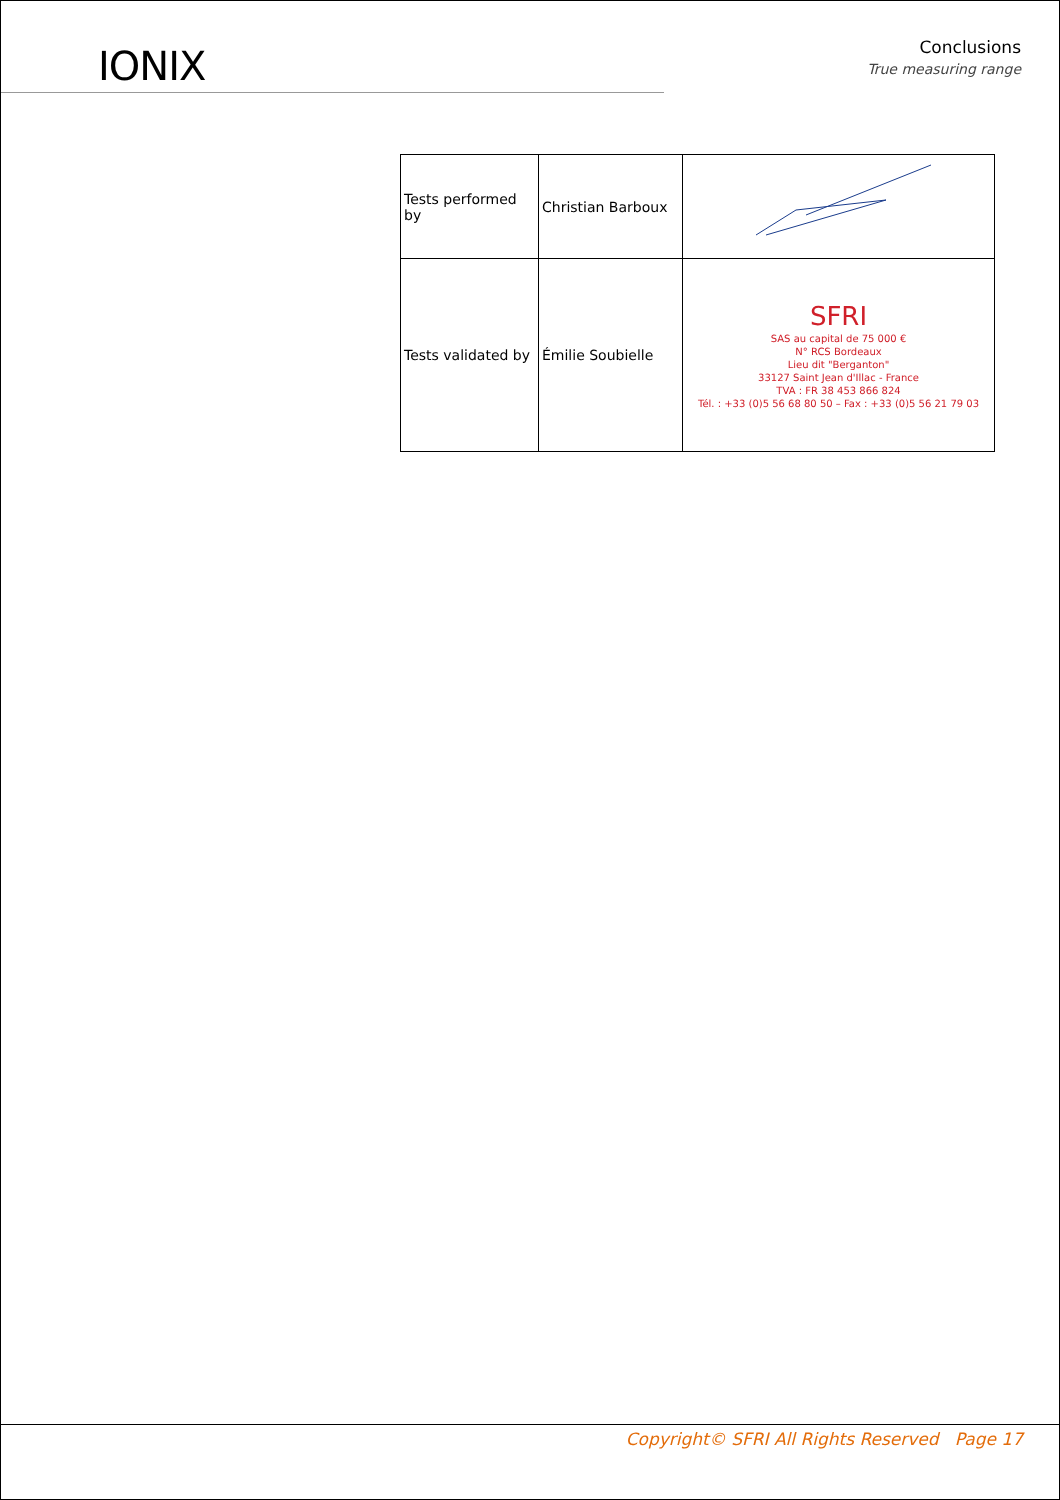IONIX
Conclusions
True measuring range
| Tests performed by | Christian Barboux | |
| Tests validated by | Émilie Soubielle | SFRI SAS au capital de 75 000 € N° RCS Bordeaux Lieu dit "Berganton" 33127 Saint Jean d'Illac - France TVA : FR 38 453 866 824 Tél. : +33 (0)5 56 68 80 50 – Fax : +33 (0)5 56 21 79 03 |
Copyright© SFRI All Rights Reserved Page 17